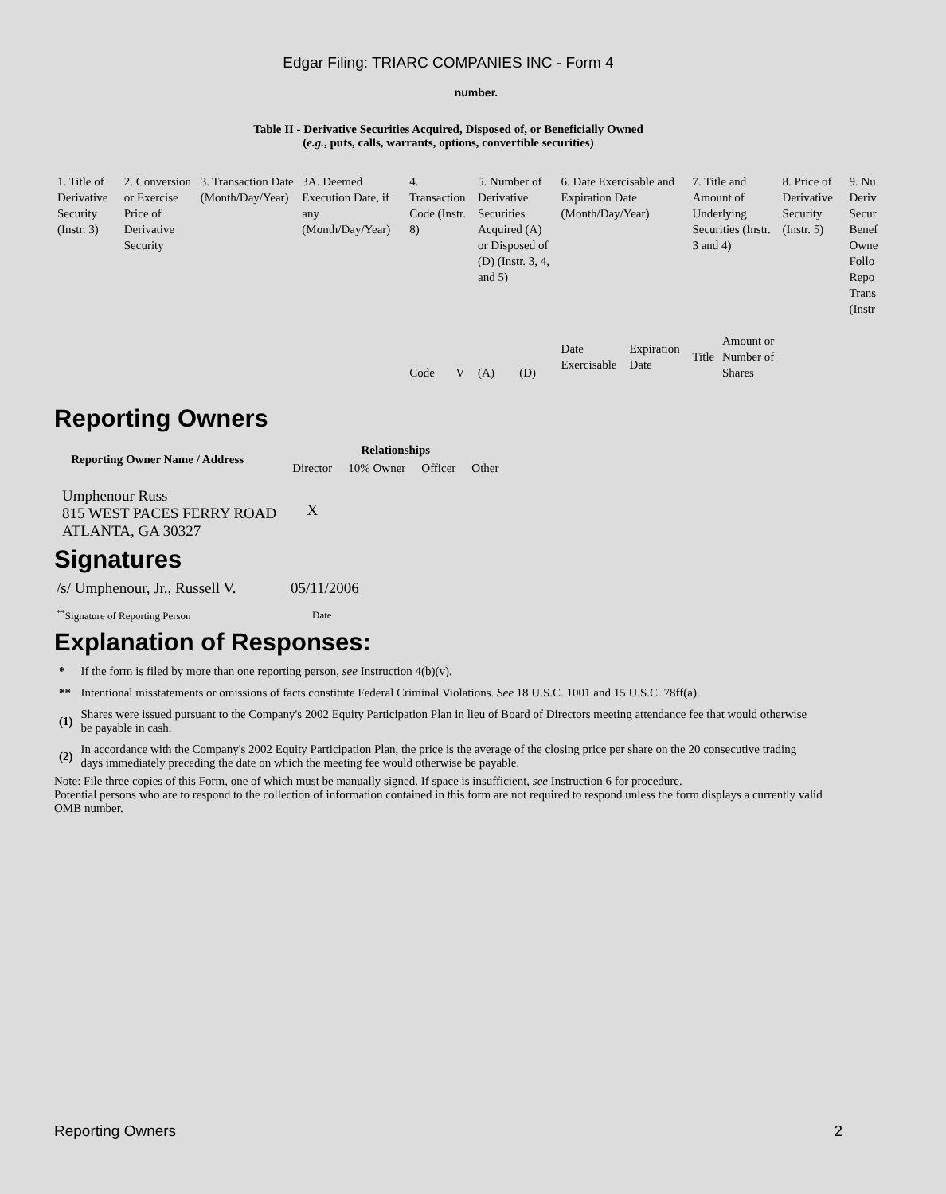Edgar Filing: TRIARC COMPANIES INC - Form 4
number.
Table II - Derivative Securities Acquired, Disposed of, or Beneficially Owned
(e.g., puts, calls, warrants, options, convertible securities)
| 1. Title of Derivative Security (Instr. 3) | 2. Conversion or Exercise Price of Derivative Security | 3. Transaction Date (Month/Day/Year) | 3A. Deemed Execution Date, if any (Month/Day/Year) | 4. Transaction Code (Instr. 8) | | 5. Number of Derivative Securities Acquired (A) or Disposed of (D) (Instr. 3, 4, and 5) | | 6. Date Exercisable and Expiration Date (Month/Day/Year) | | 7. Title and Amount of Underlying Securities (Instr. 3 and 4) | | 8. Price of Derivative Security (Instr. 5) | 9. Nu Deriv Secur Benef Owne Follo Repo Trans (Instr |
| | | | | Code | V | (A) | (D) | Date Exercisable | Expiration Date | Title | Amount or Number of Shares | | |
Reporting Owners
| Reporting Owner Name / Address | Relationships | | | |
| --- | --- | --- | --- | --- |
| | Director | 10% Owner | Officer | Other |
| Umphenour Russ 815 WEST PACES FERRY ROAD ATLANTA, GA 30327 | X | | | |
Signatures
| /s/ Umphenour, Jr., Russell V. | 05/11/2006 |
| <sup>**</sup> Signature of Reporting Person | Date |
Explanation of Responses:
| * | If the form is filed by more than one reporting person, see Instruction 4(b)(v). |
| ** | Intentional misstatements or omissions of facts constitute Federal Criminal Violations. See 18 U.S.C. 1001 and 15 U.S.C. 78ff(a). |
| (1) | Shares were issued pursuant to the Company's 2002 Equity Participation Plan in lieu of Board of Directors meeting attendance fee that would otherwise be payable in cash. |
| (2) | In accordance with the Company's 2002 Equity Participation Plan, the price is the average of the closing price per share on the 20 consecutive trading days immediately preceding the date on which the meeting fee would otherwise be payable. |
Note: File three copies of this Form, one of which must be manually signed. If space is insufficient, see Instruction 6 for procedure.
Potential persons who are to respond to the collection of information contained in this form are not required to respond unless the form displays a currently valid OMB number.
Reporting Owners 2